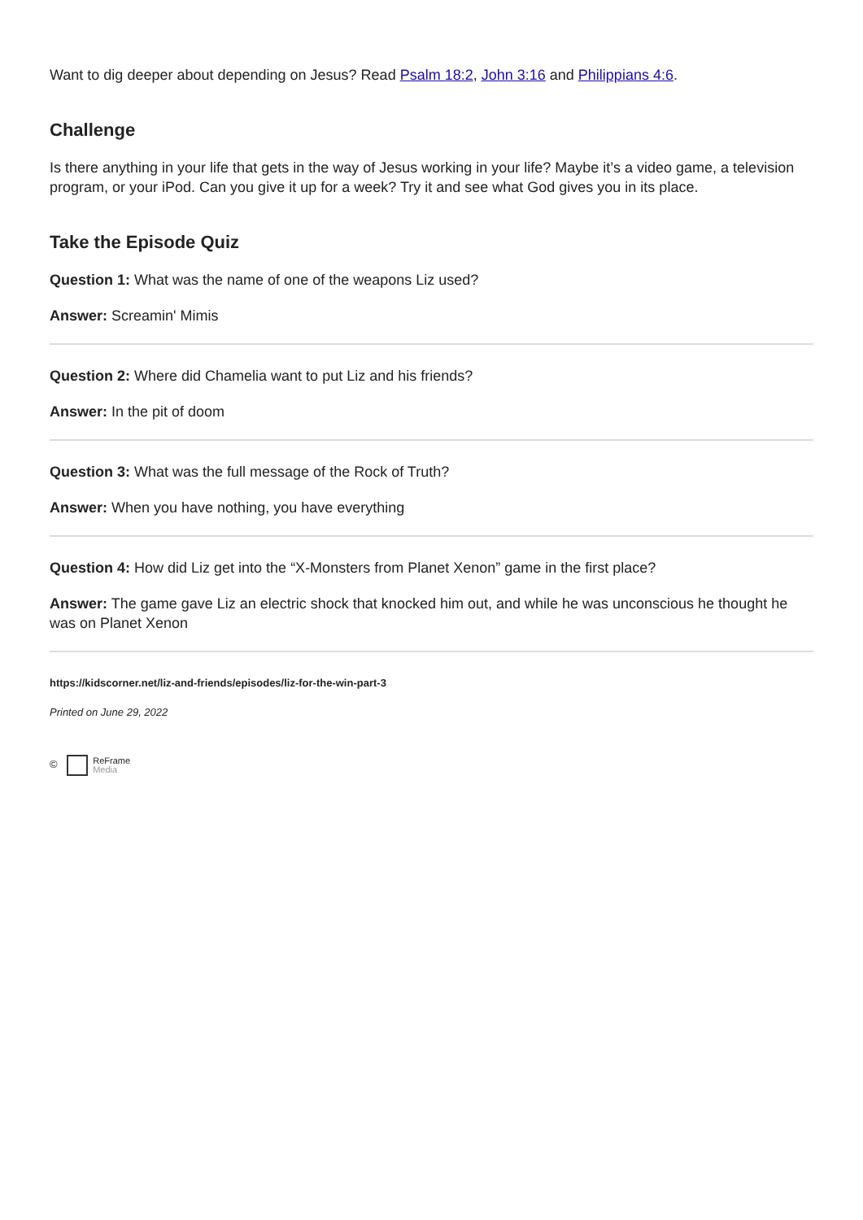Want to dig deeper about depending on Jesus? Read Psalm 18:2, John 3:16 and Philippians 4:6.
Challenge
Is there anything in your life that gets in the way of Jesus working in your life? Maybe it’s a video game, a television program, or your iPod. Can you give it up for a week? Try it and see what God gives you in its place.
Take the Episode Quiz
Question 1: What was the name of one of the weapons Liz used?
Answer: Screamin' Mimis
Question 2: Where did Chamelia want to put Liz and his friends?
Answer: In the pit of doom
Question 3: What was the full message of the Rock of Truth?
Answer: When you have nothing, you have everything
Question 4: How did Liz get into the “X-Monsters from Planet Xenon” game in the first place?
Answer: The game gave Liz an electric shock that knocked him out, and while he was unconscious he thought he was on Planet Xenon
https://kidscorner.net/liz-and-friends/episodes/liz-for-the-win-part-3
Printed on June 29, 2022
© ReFrame
Media